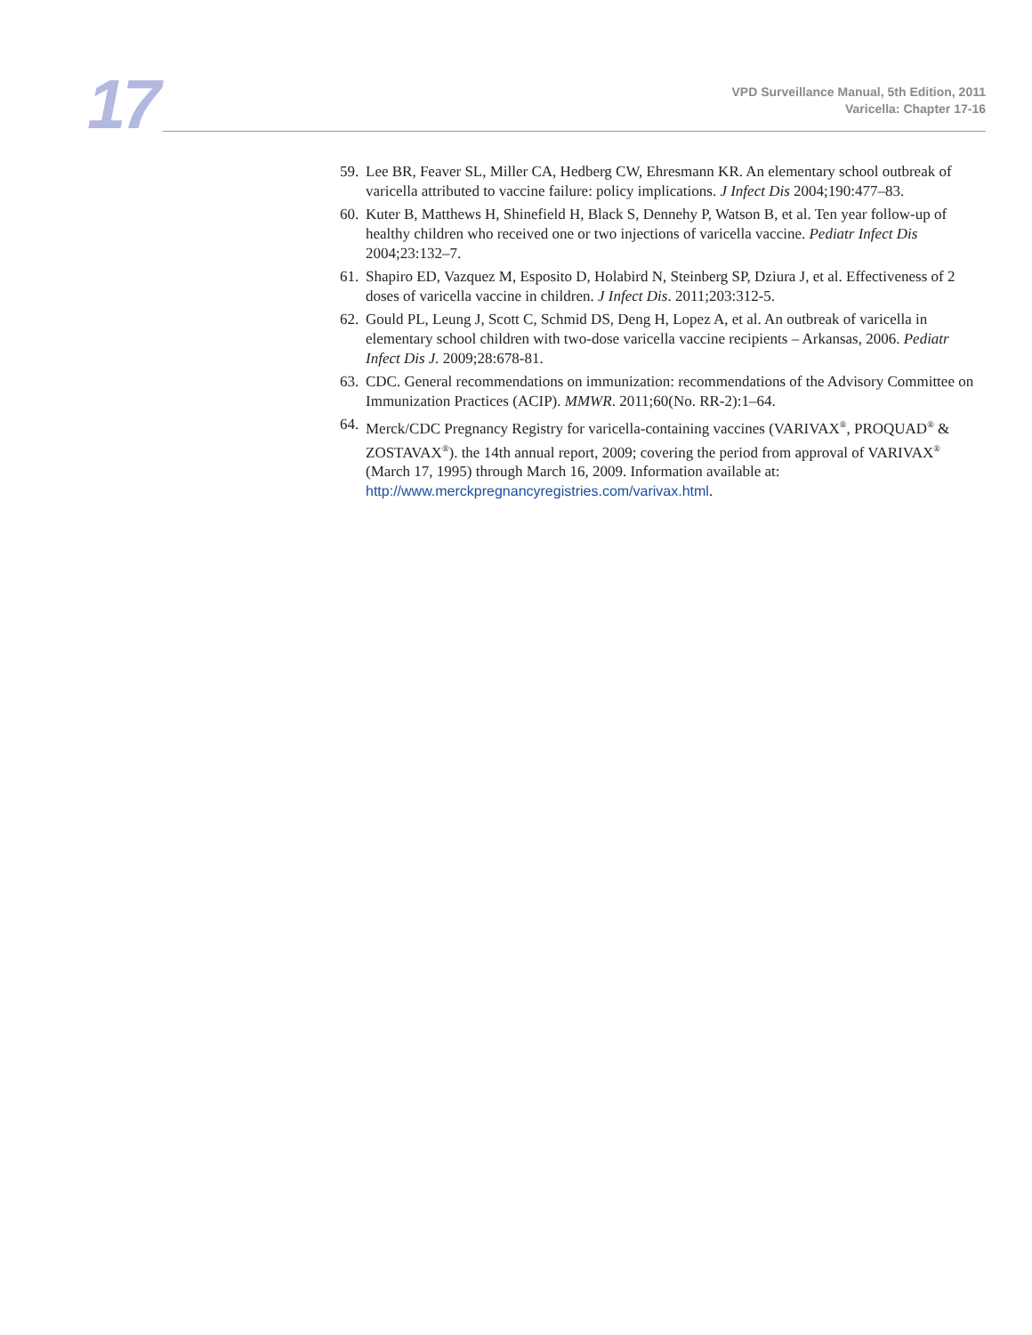17
VPD Surveillance Manual, 5th Edition, 2011
Varicella: Chapter 17-16
59. Lee BR, Feaver SL, Miller CA, Hedberg CW, Ehresmann KR. An elementary school outbreak of varicella attributed to vaccine failure: policy implications. J Infect Dis 2004;190:477–83.
60. Kuter B, Matthews H, Shinefield H, Black S, Dennehy P, Watson B, et al. Ten year follow-up of healthy children who received one or two injections of varicella vaccine. Pediatr Infect Dis 2004;23:132–7.
61. Shapiro ED, Vazquez M, Esposito D, Holabird N, Steinberg SP, Dziura J, et al. Effectiveness of 2 doses of varicella vaccine in children. J Infect Dis. 2011;203:312-5.
62. Gould PL, Leung J, Scott C, Schmid DS, Deng H, Lopez A, et al. An outbreak of varicella in elementary school children with two-dose varicella vaccine recipients – Arkansas, 2006. Pediatr Infect Dis J. 2009;28:678-81.
63. CDC. General recommendations on immunization: recommendations of the Advisory Committee on Immunization Practices (ACIP). MMWR. 2011;60(No. RR-2):1–64.
64. Merck/CDC Pregnancy Registry for varicella-containing vaccines (VARIVAX<sup>®</sup>, PROQUAD<sup>®</sup> & ZOSTAVAX<sup>®</sup>). the 14th annual report, 2009; covering the period from approval of VARIVAX<sup>®</sup> (March 17, 1995) through March 16, 2009. Information available at: http://www.merckpregnancyregistries.com/varivax.html.